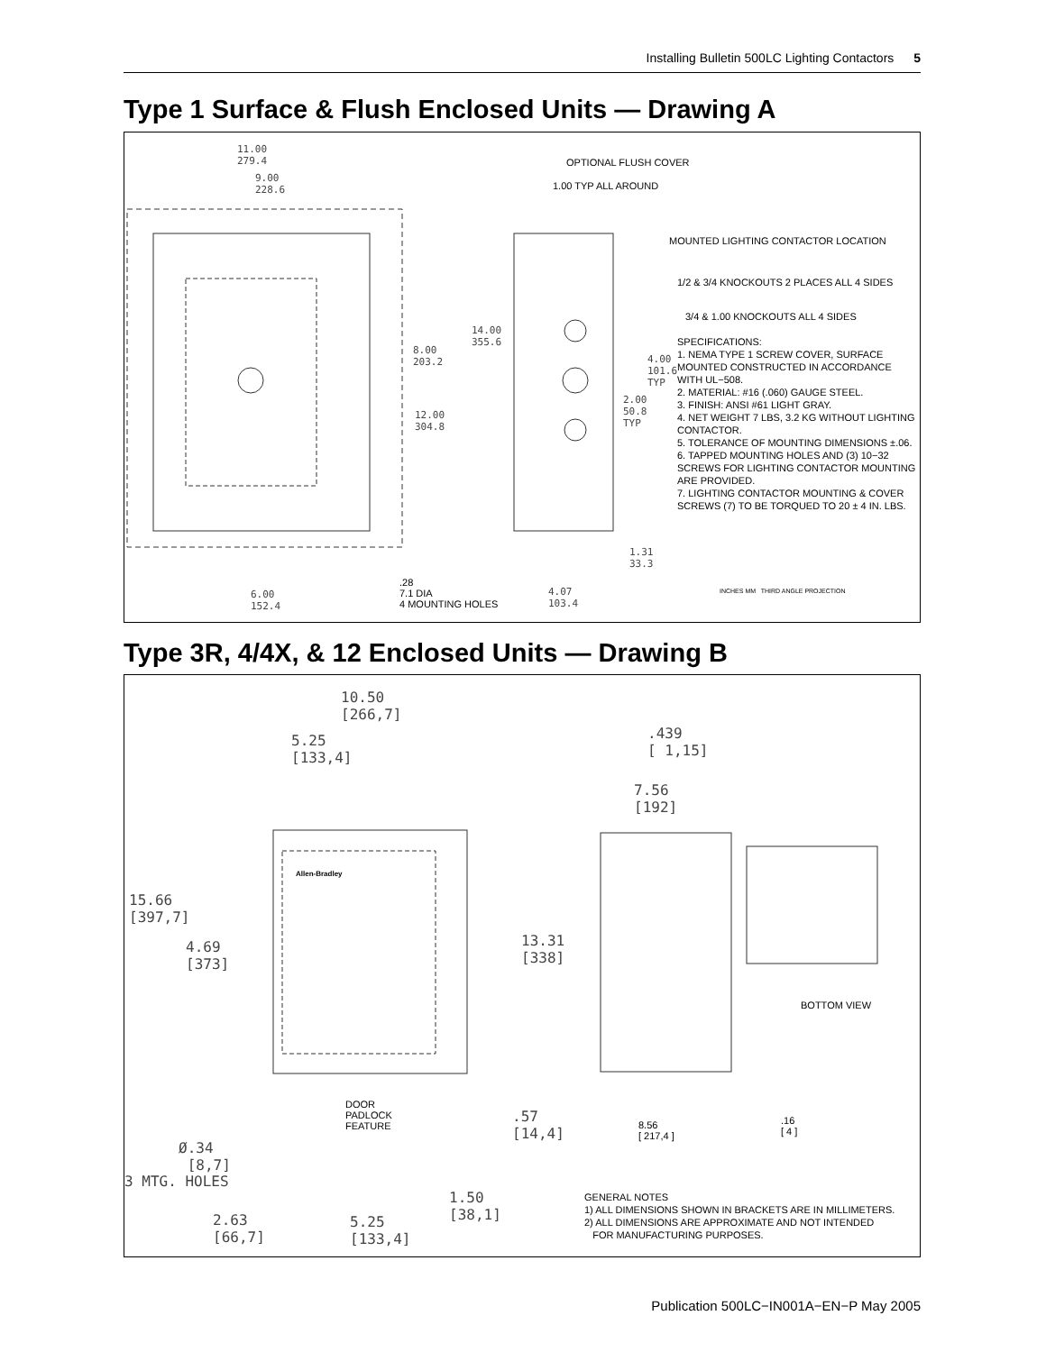Installing Bulletin 500LC Lighting Contactors 5
Type 1 Surface & Flush Enclosed Units — Drawing A
11.00
279.4
9.00
228.6
8.00
203.2
14.00
355.6
12.00
304.8
4.00
101.6
TYP
2.00
50.8
TYP
1.31
33.3
6.00
152.4
4.07
103.4
.28
7.1 DIA
4 MOUNTING HOLES
OPTIONAL FLUSH COVER
1.00 TYP ALL AROUND
MOUNTED LIGHTING CONTACTOR LOCATION
1/2 & 3/4 KNOCKOUTS 2 PLACES ALL 4 SIDES
3/4 & 1.00 KNOCKOUTS ALL 4 SIDES
SPECIFICATIONS:
1. NEMA TYPE 1 SCREW COVER, SURFACE MOUNTED CONSTRUCTED IN ACCORDANCE WITH UL−508.
2. MATERIAL: #16 (.060) GAUGE STEEL.
3. FINISH: ANSI #61 LIGHT GRAY.
4. NET WEIGHT 7 LBS, 3.2 KG WITHOUT LIGHTING CONTACTOR.
5. TOLERANCE OF MOUNTING DIMENSIONS ±.06.
6. TAPPED MOUNTING HOLES AND (3) 10−32 SCREWS FOR LIGHTING CONTACTOR MOUNTING ARE PROVIDED.
7. LIGHTING CONTACTOR MOUNTING & COVER SCREWS (7) TO BE TORQUED TO 20 ± 4 IN. LBS.
INCHES MM THIRD ANGLE PROJECTION
Type 3R, 4/4X, & 12 Enclosed Units — Drawing B
10.50
[266,7]
5.25
[133,4]
.439
[ 1,15]
7.56
[192]
15.66
[397,7]
4.69
[373]
13.31
[338]
Allen-Bradley
BOTTOM VIEW
DOOR
PADLOCK
FEATURE
.57
[14,4]
8.56
[ 217,4 ]
.16
[ 4 ]
Ø.34
[8,7]
3 MTG. HOLES
1.50
[38,1]
2.63
[66,7]
5.25
[133,4]
GENERAL NOTES
1) ALL DIMENSIONS SHOWN IN BRACKETS ARE IN MILLIMETERS.
2) ALL DIMENSIONS ARE APPROXIMATE AND NOT INTENDED
FOR MANUFACTURING PURPOSES.
Publication 500LC−IN001A−EN−P May 2005